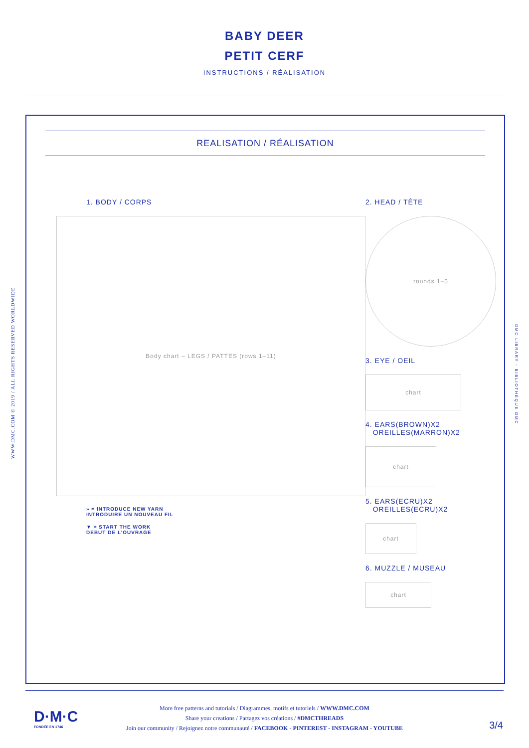BABY DEER
PETIT CERF
INSTRUCTIONS / RÉALISATION
REALISATION / RÉALISATION
1. BODY / CORPS
Body chart – LEGS / PATTES (rows 1–11)
» = INTRODUCE NEW YARN
INTRODUIRE UN NOUVEAU FIL
▼ = START THE WORK
DEBUT DE L’OUVRAGE
2. HEAD / TÊTE
rounds 1–5
3. EYE / OEIL
chart
4. EARS(BROWN)X2
OREILLES(MARRON)X2
chart
5. EARS(ECRU)X2
OREILLES(ECRU)X2
chart
6. MUZZLE / MUSEAU
chart
WWW.DMC.COM © 2019 / ALL RIGHTS RESERVED WORLDWIDE
DMC LIBRARY - BIBLIOTHÈQUE DMC
D·M·C
FONDÉE EN 1746
More free patterns and tutorials / Diagrammes, motifs et tutoriels / WWW.DMC.COM
Share your creations / Partagez vos créations / #DMCTHREADS
Join our community / Rejoignez notre communauté / FACEBOOK - PINTEREST - INSTAGRAM - YOUTUBE
3/4